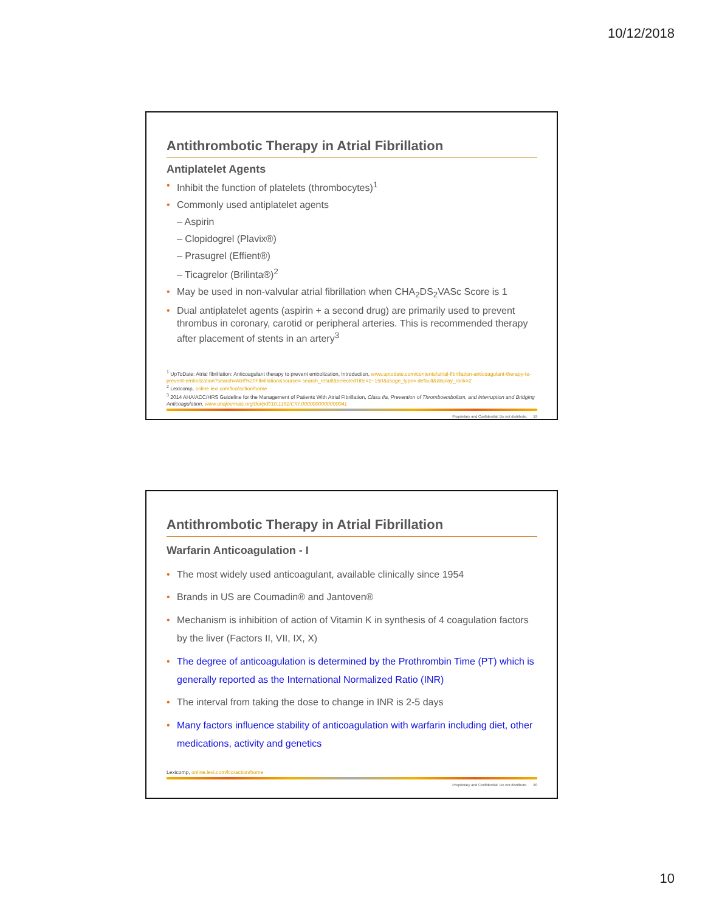10/12/2018
Antithrombotic Therapy in Atrial Fibrillation
Antiplatelet Agents
• Inhibit the function of platelets (thrombocytes)<sup>1</sup>
• Commonly used antiplatelet agents
– Aspirin
– Clopidogrel (Plavix®)
– Prasugrel (Effient®)
– Ticagrelor (Brilinta®)<sup>2</sup>
• May be used in non-valvular atrial fibrillation when CHA<sub>2</sub>DS<sub>2</sub>VASc Score is 1
• Dual antiplatelet agents (aspirin + a second drug) are primarily used to prevent thrombus in coronary, carotid or peripheral arteries. This is recommended therapy after placement of stents in an artery<sup>3</sup>
<sup>1</sup> UpToDate: Atrial fibrillation: Anticoagulant therapy to prevent embolization, Introduction, www.uptodate.com/contents/atrial-fibrillation-anticoagulant-therapy-to-prevent-embolization?search=Atrif%20Fibrillation&source= search_result&selectedTitle=2~150&usage_type= default&display_rank=2
<sup>2</sup> Lexicomp, online.lexi.com/lco/action/home
<sup>3</sup> 2014 AHA/ACC/HRS Guideline for the Management of Patients With Atrial Fibrillation, Class IIa, Prevention of Thromboembolism, and Interruption and Bridging Anticoagulation, www.ahajournals.org/doi/pdf/10.1161/CIR.0000000000000041
Proprietary and Confidential. Do not distribute. 19
Antithrombotic Therapy in Atrial Fibrillation
Warfarin Anticoagulation - I
• The most widely used anticoagulant, available clinically since 1954
• Brands in US are Coumadin® and Jantoven®
• Mechanism is inhibition of action of Vitamin K in synthesis of 4 coagulation factors by the liver (Factors II, VII, IX, X)
• The degree of anticoagulation is determined by the Prothrombin Time (PT) which is generally reported as the International Normalized Ratio (INR)
• The interval from taking the dose to change in INR is 2-5 days
• Many factors influence stability of anticoagulation with warfarin including diet, other medications, activity and genetics
Lexicomp, online.lexi.com/lco/action/home
Proprietary and Confidential. Do not distribute. 20
10